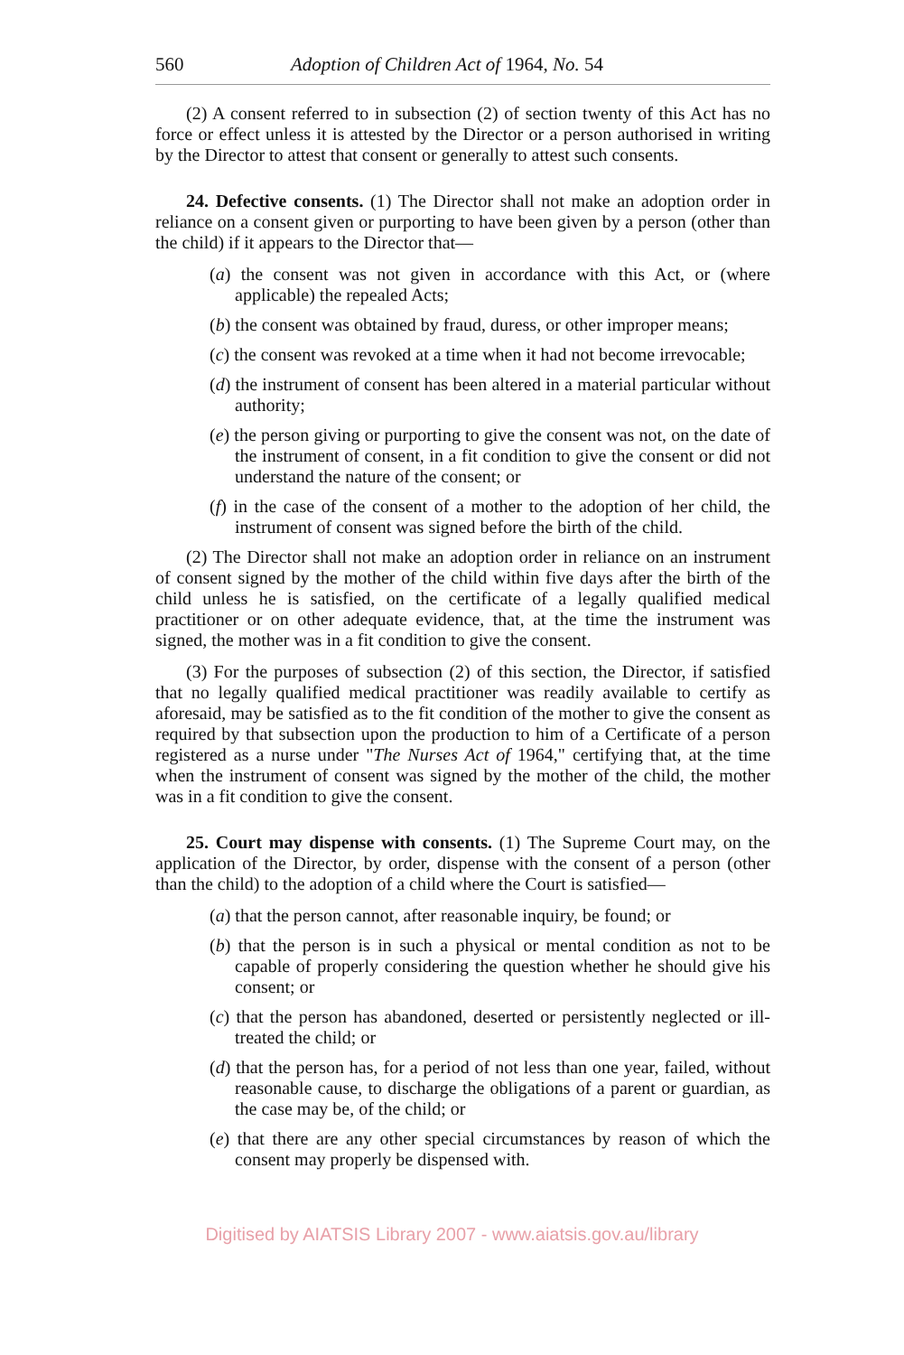560 Adoption of Children Act of 1964, No. 54
(2) A consent referred to in subsection (2) of section twenty of this Act has no force or effect unless it is attested by the Director or a person authorised in writing by the Director to attest that consent or generally to attest such consents.
24. Defective consents. (1) The Director shall not make an adoption order in reliance on a consent given or purporting to have been given by a person (other than the child) if it appears to the Director that—
(a) the consent was not given in accordance with this Act, or (where applicable) the repealed Acts;
(b) the consent was obtained by fraud, duress, or other improper means;
(c) the consent was revoked at a time when it had not become irrevocable;
(d) the instrument of consent has been altered in a material particular without authority;
(e) the person giving or purporting to give the consent was not, on the date of the instrument of consent, in a fit condition to give the consent or did not understand the nature of the consent; or
(f) in the case of the consent of a mother to the adoption of her child, the instrument of consent was signed before the birth of the child.
(2) The Director shall not make an adoption order in reliance on an instrument of consent signed by the mother of the child within five days after the birth of the child unless he is satisfied, on the certificate of a legally qualified medical practitioner or on other adequate evidence, that, at the time the instrument was signed, the mother was in a fit condition to give the consent.
(3) For the purposes of subsection (2) of this section, the Director, if satisfied that no legally qualified medical practitioner was readily available to certify as aforesaid, may be satisfied as to the fit condition of the mother to give the consent as required by that subsection upon the production to him of a Certificate of a person registered as a nurse under "The Nurses Act of 1964," certifying that, at the time when the instrument of consent was signed by the mother of the child, the mother was in a fit condition to give the consent.
25. Court may dispense with consents. (1) The Supreme Court may, on the application of the Director, by order, dispense with the consent of a person (other than the child) to the adoption of a child where the Court is satisfied—
(a) that the person cannot, after reasonable inquiry, be found; or
(b) that the person is in such a physical or mental condition as not to be capable of properly considering the question whether he should give his consent; or
(c) that the person has abandoned, deserted or persistently neglected or ill-treated the child; or
(d) that the person has, for a period of not less than one year, failed, without reasonable cause, to discharge the obligations of a parent or guardian, as the case may be, of the child; or
(e) that there are any other special circumstances by reason of which the consent may properly be dispensed with.
Digitised by AIATSIS Library 2007 - www.aiatsis.gov.au/library